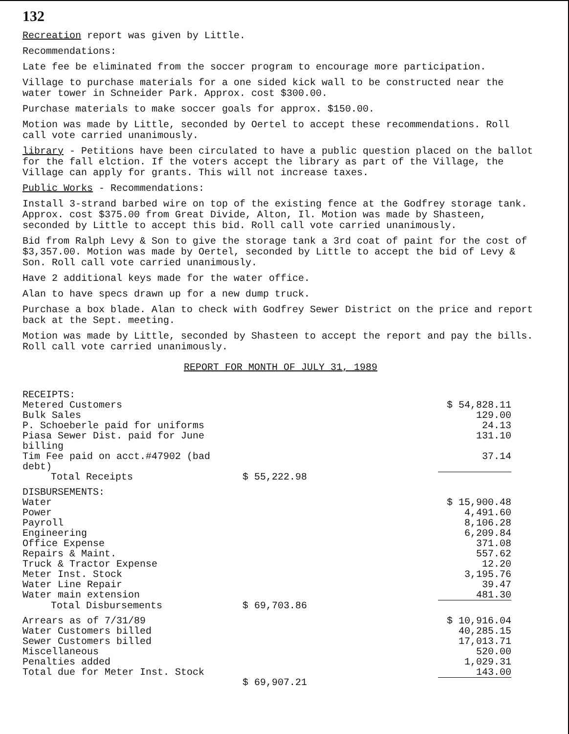132
Recreation report was given by Little.
Recommendations:
Late fee be eliminated from the soccer program to encourage more participation.
Village to purchase materials for a one sided kick wall to be constructed near the water tower in Schneider Park. Approx. cost $300.00.
Purchase materials to make soccer goals for approx. $150.00.
Motion was made by Little, seconded by Oertel to accept these recommendations. Roll call vote carried unanimously.
library - Petitions have been circulated to have a public question placed on the ballot for the fall elction. If the voters accept the library as part of the Village, the Village can apply for grants. This will not increase taxes.
Public Works - Recommendations:
Install 3-strand barbed wire on top of the existing fence at the Godfrey storage tank. Approx. cost $375.00 from Great Divide, Alton, Il. Motion was made by Shasteen, seconded by Little to accept this bid. Roll call vote carried unanimously.
Bid from Ralph Levy & Son to give the storage tank a 3rd coat of paint for the cost of $3,357.00. Motion was made by Oertel, seconded by Little to accept the bid of Levy & Son. Roll call vote carried unanimously.
Have 2 additional keys made for the water office.
Alan to have specs drawn up for a new dump truck.
Purchase a box blade. Alan to check with Godfrey Sewer District on the price and report back at the Sept. meeting.
Motion was made by Little, seconded by Shasteen to accept the report and pay the bills. Roll call vote carried unanimously.
REPORT FOR MONTH OF JULY 31, 1989
| RECEIPTS: | | |
| Metered Customers | | $ 54,828.11 |
| Bulk Sales | | 129.00 |
| P. Schoeberle paid for uniforms | | 24.13 |
| Piasa Sewer Dist. paid for June billing | | 131.10 |
| Tim Fee paid on acct.#47902 (bad debt) | | 37.14 |
| Total Receipts | $ 55,222.98 | |
| DISBURSEMENTS: | | |
| Water | | $ 15,900.48 |
| Power | | 4,491.60 |
| Payroll | | 8,106.28 |
| Engineering | | 6,209.84 |
| Office Expense | | 371.08 |
| Repairs & Maint. | | 557.62 |
| Truck & Tractor Expense | | 12.20 |
| Meter Inst. Stock | | 3,195.76 |
| Water Line Repair | | 39.47 |
| Water main extension | | 481.30 |
| Total Disbursements | $ 69,703.86 | |
| Arrears as of 7/31/89 | | $ 10,916.04 |
| Water Customers billed | | 40,285.15 |
| Sewer Customers billed | | 17,013.71 |
| Miscellaneous | | 520.00 |
| Penalties added | | 1,029.31 |
| Total due for Meter Inst. Stock | | 143.00 |
| | $ 69,907.21 | |